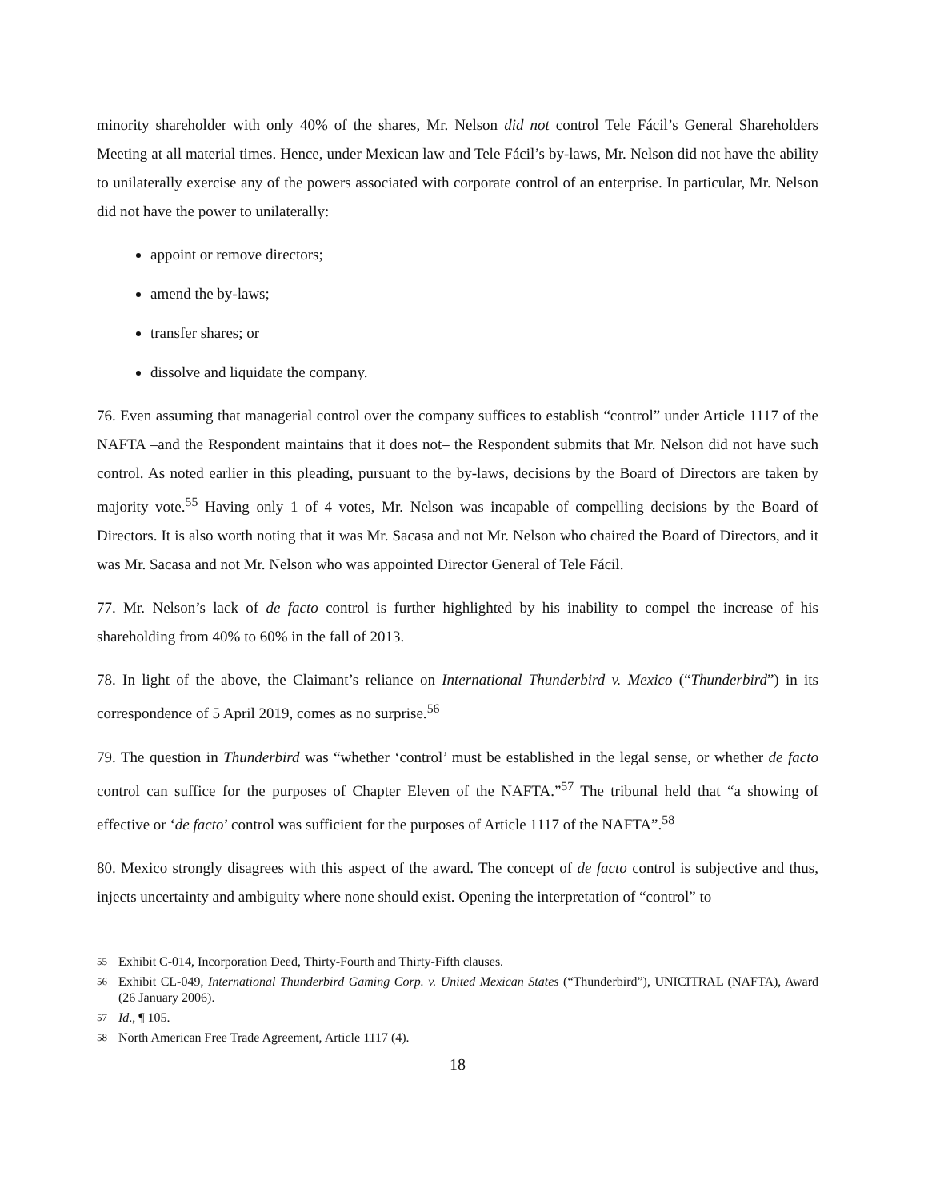minority shareholder with only 40% of the shares, Mr. Nelson did not control Tele Fácil’s General Shareholders Meeting at all material times. Hence, under Mexican law and Tele Fácil’s by-laws, Mr. Nelson did not have the ability to unilaterally exercise any of the powers associated with corporate control of an enterprise. In particular, Mr. Nelson did not have the power to unilaterally:
appoint or remove directors;
amend the by-laws;
transfer shares; or
dissolve and liquidate the company.
76. Even assuming that managerial control over the company suffices to establish “control” under Article 1117 of the NAFTA –and the Respondent maintains that it does not– the Respondent submits that Mr. Nelson did not have such control. As noted earlier in this pleading, pursuant to the by-laws, decisions by the Board of Directors are taken by majority vote.<sup>55</sup> Having only 1 of 4 votes, Mr. Nelson was incapable of compelling decisions by the Board of Directors. It is also worth noting that it was Mr. Sacasa and not Mr. Nelson who chaired the Board of Directors, and it was Mr. Sacasa and not Mr. Nelson who was appointed Director General of Tele Fácil.
77. Mr. Nelson’s lack of de facto control is further highlighted by his inability to compel the increase of his shareholding from 40% to 60% in the fall of 2013.
78. In light of the above, the Claimant’s reliance on International Thunderbird v. Mexico (“Thunderbird”) in its correspondence of 5 April 2019, comes as no surprise.<sup>56</sup>
79. The question in Thunderbird was “whether ‘control’ must be established in the legal sense, or whether de facto control can suffice for the purposes of Chapter Eleven of the NAFTA.”<sup>57</sup> The tribunal held that “a showing of effective or ‘de facto’ control was sufficient for the purposes of Article 1117 of the NAFTA”.<sup>58</sup>
80. Mexico strongly disagrees with this aspect of the award. The concept of de facto control is subjective and thus, injects uncertainty and ambiguity where none should exist. Opening the interpretation of “control” to
55 Exhibit C-014, Incorporation Deed, Thirty-Fourth and Thirty-Fifth clauses.
56 Exhibit CL-049, International Thunderbird Gaming Corp. v. United Mexican States (“Thunderbird”), UNICITRAL (NAFTA), Award (26 January 2006).
57 Id., ¶ 105.
58 North American Free Trade Agreement, Article 1117 (4).
18